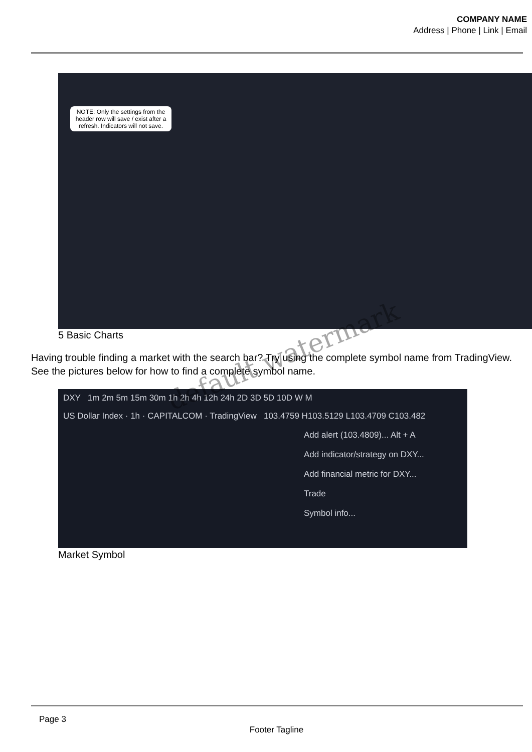COMPANY NAME
Address | Phone | Link | Email
NOTE: Only the settings from the header row will save / exist after a refresh. Indicators will not save.
5 Basic Charts
Having trouble finding a market with the search bar? Try using the complete symbol name from TradingView. See the pictures below for how to find a complete symbol name.
DXY 1m 2m 5m 15m 30m 1h 2h 4h 12h 24h 2D 3D 5D 10D W M
US Dollar Index · 1h · CAPITALCOM · TradingView 103.4759 H103.5129 L103.4709 C103.482
Add alert (103.4809)... Alt + A
Add indicator/strategy on DXY...
Add financial metric for DXY...
Trade
Symbol info...
Market Symbol
default watermark
Page 3
Footer Tagline